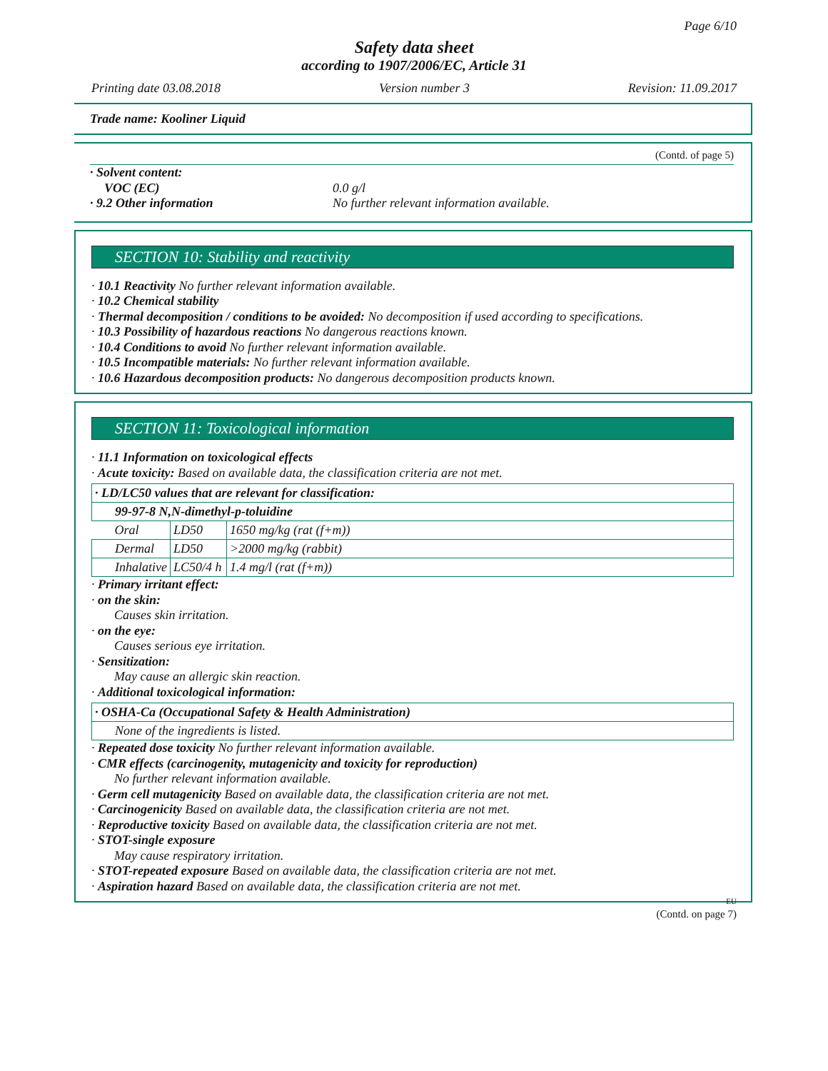Page 6/10
Safety data sheet
according to 1907/2006/EC, Article 31
Printing date 03.08.2018 Version number 3 Revision: 11.09.2017
Trade name: Kooliner Liquid
(Contd. of page 5)
· Solvent content:
VOC (EC)
· 9.2 Other information
0.0 g/l
No further relevant information available.
SECTION 10: Stability and reactivity
· 10.1 Reactivity No further relevant information available.
· 10.2 Chemical stability
· Thermal decomposition / conditions to be avoided: No decomposition if used according to specifications.
· 10.3 Possibility of hazardous reactions No dangerous reactions known.
· 10.4 Conditions to avoid No further relevant information available.
· 10.5 Incompatible materials: No further relevant information available.
· 10.6 Hazardous decomposition products: No dangerous decomposition products known.
SECTION 11: Toxicological information
· 11.1 Information on toxicological effects
· Acute toxicity: Based on available data, the classification criteria are not met.
| · LD/LC50 values that are relevant for classification: | | |
| 99-97-8 N,N-dimethyl-p-toluidine | | |
| Oral | LD50 | 1650 mg/kg (rat (f+m)) |
| Dermal | LD50 | >2000 mg/kg (rabbit) |
| Inhalative | LC50/4 h | 1.4 mg/l (rat (f+m)) |
· Primary irritant effect:
· on the skin:
Causes skin irritation.
· on the eye:
Causes serious eye irritation.
· Sensitization:
May cause an allergic skin reaction.
· Additional toxicological information:
| · OSHA-Ca (Occupational Safety & Health Administration) |
| None of the ingredients is listed. |
· Repeated dose toxicity No further relevant information available.
· CMR effects (carcinogenity, mutagenicity and toxicity for reproduction)
No further relevant information available.
· Germ cell mutagenicity Based on available data, the classification criteria are not met.
· Carcinogenicity Based on available data, the classification criteria are not met.
· Reproductive toxicity Based on available data, the classification criteria are not met.
· STOT-single exposure
May cause respiratory irritation.
· STOT-repeated exposure Based on available data, the classification criteria are not met.
· Aspiration hazard Based on available data, the classification criteria are not met.
EU
(Contd. on page 7)